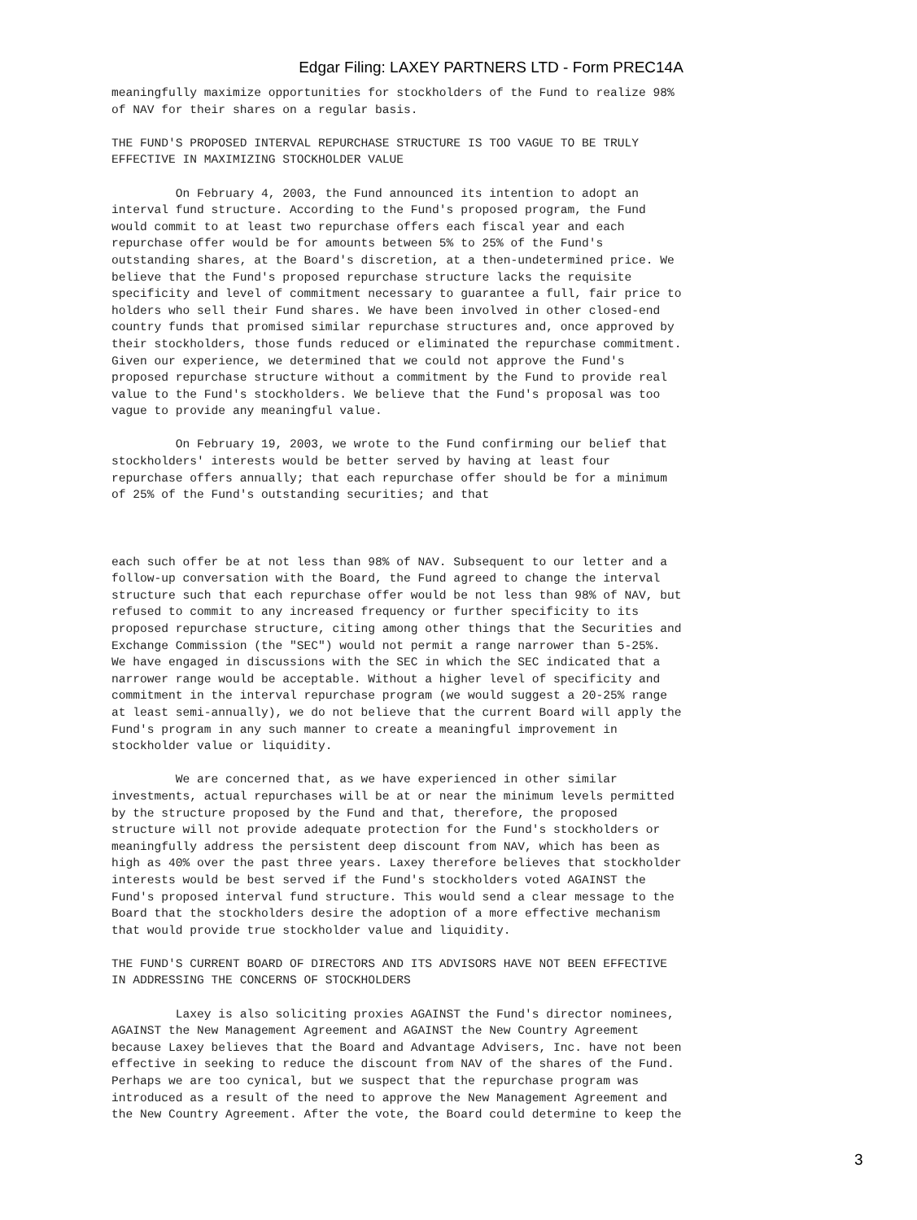Edgar Filing: LAXEY PARTNERS LTD - Form PREC14A
meaningfully maximize opportunities for stockholders of the Fund to realize 98%
of NAV for their shares on a regular basis.

THE FUND'S PROPOSED INTERVAL REPURCHASE STRUCTURE IS TOO VAGUE TO BE TRULY
EFFECTIVE IN MAXIMIZING STOCKHOLDER VALUE

         On February 4, 2003, the Fund announced its intention to adopt an
interval fund structure. According to the Fund's proposed program, the Fund
would commit to at least two repurchase offers each fiscal year and each
repurchase offer would be for amounts between 5% to 25% of the Fund's
outstanding shares, at the Board's discretion, at a then-undetermined price. We
believe that the Fund's proposed repurchase structure lacks the requisite
specificity and level of commitment necessary to guarantee a full, fair price to
holders who sell their Fund shares. We have been involved in other closed-end
country funds that promised similar repurchase structures and, once approved by
their stockholders, those funds reduced or eliminated the repurchase commitment.
Given our experience, we determined that we could not approve the Fund's
proposed repurchase structure without a commitment by the Fund to provide real
value to the Fund's stockholders. We believe that the Fund's proposal was too
vague to provide any meaningful value.

         On February 19, 2003, we wrote to the Fund confirming our belief that
stockholders' interests would be better served by having at least four
repurchase offers annually; that each repurchase offer should be for a minimum
of 25% of the Fund's outstanding securities; and that



each such offer be at not less than 98% of NAV. Subsequent to our letter and a
follow-up conversation with the Board, the Fund agreed to change the interval
structure such that each repurchase offer would be not less than 98% of NAV, but
refused to commit to any increased frequency or further specificity to its
proposed repurchase structure, citing among other things that the Securities and
Exchange Commission (the "SEC") would not permit a range narrower than 5-25%.
We have engaged in discussions with the SEC in which the SEC indicated that a
narrower range would be acceptable. Without a higher level of specificity and
commitment in the interval repurchase program (we would suggest a 20-25% range
at least semi-annually), we do not believe that the current Board will apply the
Fund's program in any such manner to create a meaningful improvement in
stockholder value or liquidity.

         We are concerned that, as we have experienced in other similar
investments, actual repurchases will be at or near the minimum levels permitted
by the structure proposed by the Fund and that, therefore, the proposed
structure will not provide adequate protection for the Fund's stockholders or
meaningfully address the persistent deep discount from NAV, which has been as
high as 40% over the past three years. Laxey therefore believes that stockholder
interests would be best served if the Fund's stockholders voted AGAINST the
Fund's proposed interval fund structure. This would send a clear message to the
Board that the stockholders desire the adoption of a more effective mechanism
that would provide true stockholder value and liquidity.

THE FUND'S CURRENT BOARD OF DIRECTORS AND ITS ADVISORS HAVE NOT BEEN EFFECTIVE
IN ADDRESSING THE CONCERNS OF STOCKHOLDERS

         Laxey is also soliciting proxies AGAINST the Fund's director nominees,
AGAINST the New Management Agreement and AGAINST the New Country Agreement
because Laxey believes that the Board and Advantage Advisers, Inc. have not been
effective in seeking to reduce the discount from NAV of the shares of the Fund.
Perhaps we are too cynical, but we suspect that the repurchase program was
introduced as a result of the need to approve the New Management Agreement and
the New Country Agreement. After the vote, the Board could determine to keep the
3